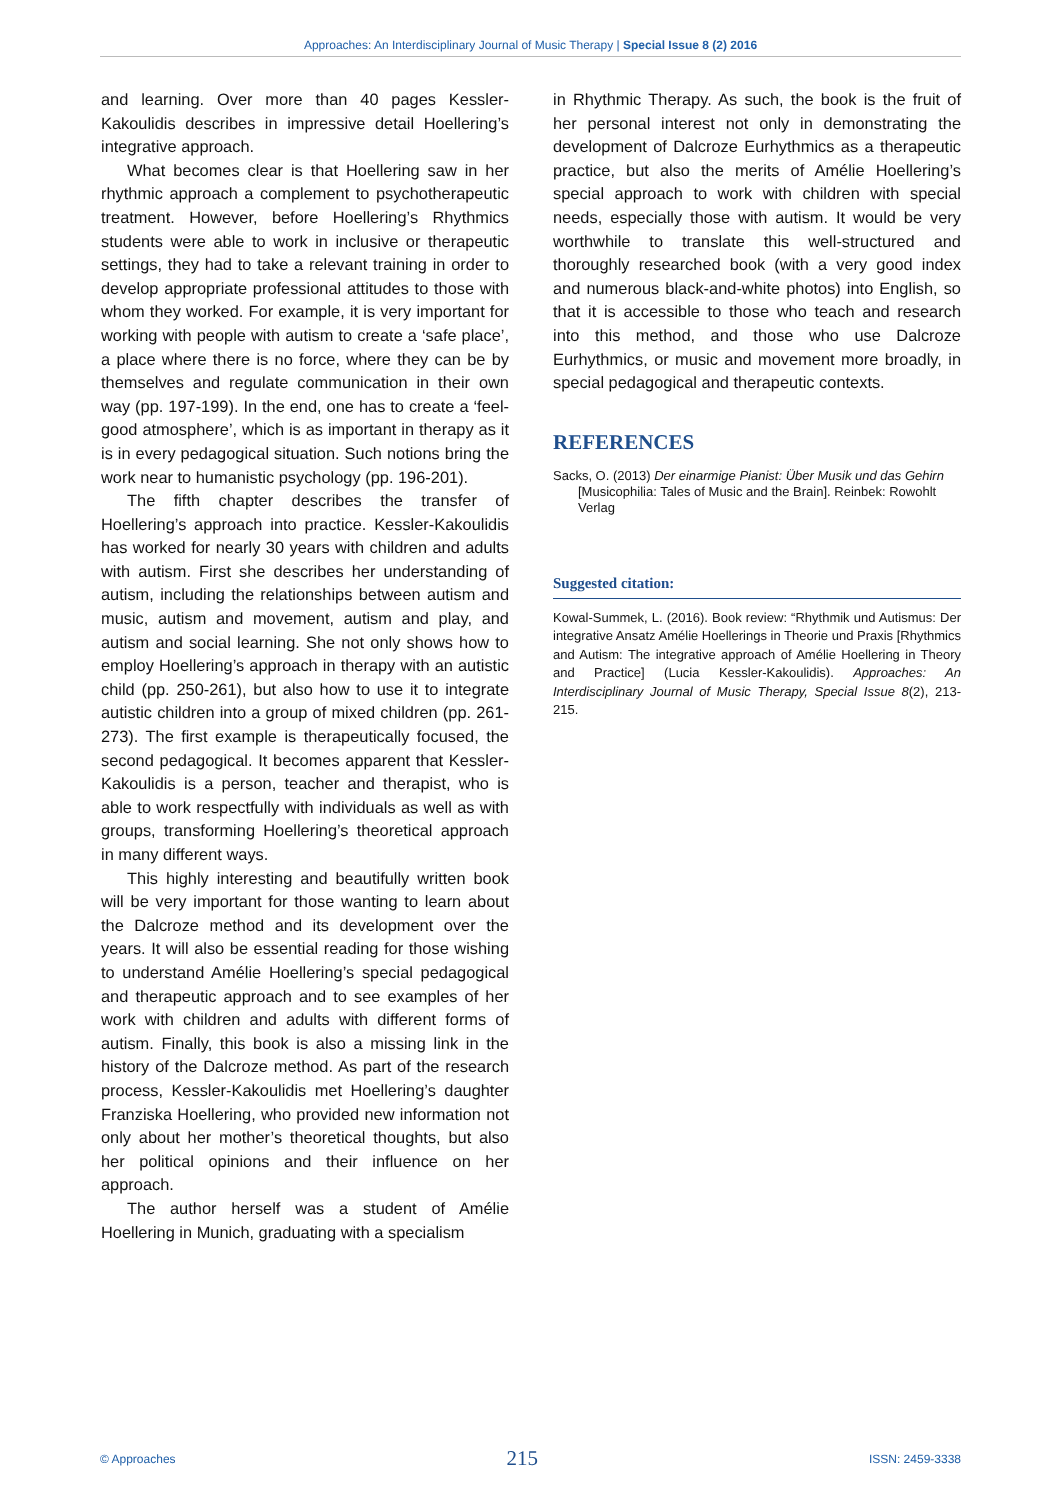Approaches: An Interdisciplinary Journal of Music Therapy | Special Issue 8 (2) 2016
and learning. Over more than 40 pages Kessler-Kakoulidis describes in impressive detail Hoellering’s integrative approach.
What becomes clear is that Hoellering saw in her rhythmic approach a complement to psychotherapeutic treatment. However, before Hoellering’s Rhythmics students were able to work in inclusive or therapeutic settings, they had to take a relevant training in order to develop appropriate professional attitudes to those with whom they worked. For example, it is very important for working with people with autism to create a ‘safe place’, a place where there is no force, where they can be by themselves and regulate communication in their own way (pp. 197-199). In the end, one has to create a ‘feel-good atmosphere’, which is as important in therapy as it is in every pedagogical situation. Such notions bring the work near to humanistic psychology (pp. 196-201).
The fifth chapter describes the transfer of Hoellering’s approach into practice. Kessler-Kakoulidis has worked for nearly 30 years with children and adults with autism. First she describes her understanding of autism, including the relationships between autism and music, autism and movement, autism and play, and autism and social learning. She not only shows how to employ Hoellering’s approach in therapy with an autistic child (pp. 250-261), but also how to use it to integrate autistic children into a group of mixed children (pp. 261-273). The first example is therapeutically focused, the second pedagogical. It becomes apparent that Kessler-Kakoulidis is a person, teacher and therapist, who is able to work respectfully with individuals as well as with groups, transforming Hoellering’s theoretical approach in many different ways.
This highly interesting and beautifully written book will be very important for those wanting to learn about the Dalcroze method and its development over the years. It will also be essential reading for those wishing to understand Amélie Hoellering’s special pedagogical and therapeutic approach and to see examples of her work with children and adults with different forms of autism. Finally, this book is also a missing link in the history of the Dalcroze method. As part of the research process, Kessler-Kakoulidis met Hoellering’s daughter Franziska Hoellering, who provided new information not only about her mother’s theoretical thoughts, but also her political opinions and their influence on her approach.
The author herself was a student of Amélie Hoellering in Munich, graduating with a specialism
in Rhythmic Therapy. As such, the book is the fruit of her personal interest not only in demonstrating the development of Dalcroze Eurhythmics as a therapeutic practice, but also the merits of Amélie Hoellering’s special approach to work with children with special needs, especially those with autism. It would be very worthwhile to translate this well-structured and thoroughly researched book (with a very good index and numerous black-and-white photos) into English, so that it is accessible to those who teach and research into this method, and those who use Dalcroze Eurhythmics, or music and movement more broadly, in special pedagogical and therapeutic contexts.
REFERENCES
Sacks, O. (2013) Der einarmige Pianist: Über Musik und das Gehirn [Musicophilia: Tales of Music and the Brain]. Reinbek: Rowohlt Verlag
Suggested citation:
Kowal-Summek, L. (2016). Book review: “Rhythmik und Autismus: Der integrative Ansatz Amélie Hoellerings in Theorie und Praxis [Rhythmics and Autism: The integrative approach of Amélie Hoellering in Theory and Practice] (Lucia Kessler-Kakoulidis). Approaches: An Interdisciplinary Journal of Music Therapy, Special Issue 8(2), 213-215.
© Approaches 215 ISSN: 2459-3338